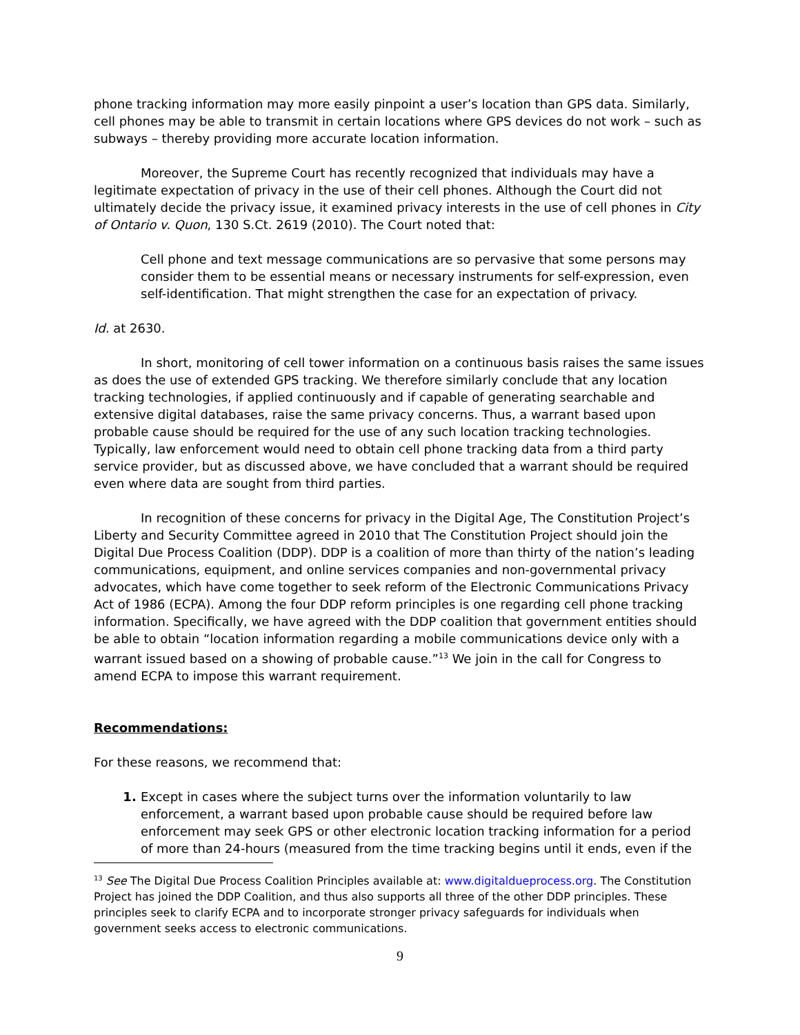phone tracking information may more easily pinpoint a user’s location than GPS data. Similarly, cell phones may be able to transmit in certain locations where GPS devices do not work – such as subways – thereby providing more accurate location information.
Moreover, the Supreme Court has recently recognized that individuals may have a legitimate expectation of privacy in the use of their cell phones. Although the Court did not ultimately decide the privacy issue, it examined privacy interests in the use of cell phones in City of Ontario v. Quon, 130 S.Ct. 2619 (2010). The Court noted that:
Cell phone and text message communications are so pervasive that some persons may consider them to be essential means or necessary instruments for self-expression, even self-identification. That might strengthen the case for an expectation of privacy.
Id. at 2630.
In short, monitoring of cell tower information on a continuous basis raises the same issues as does the use of extended GPS tracking. We therefore similarly conclude that any location tracking technologies, if applied continuously and if capable of generating searchable and extensive digital databases, raise the same privacy concerns. Thus, a warrant based upon probable cause should be required for the use of any such location tracking technologies. Typically, law enforcement would need to obtain cell phone tracking data from a third party service provider, but as discussed above, we have concluded that a warrant should be required even where data are sought from third parties.
In recognition of these concerns for privacy in the Digital Age, The Constitution Project’s Liberty and Security Committee agreed in 2010 that The Constitution Project should join the Digital Due Process Coalition (DDP). DDP is a coalition of more than thirty of the nation’s leading communications, equipment, and online services companies and non-governmental privacy advocates, which have come together to seek reform of the Electronic Communications Privacy Act of 1986 (ECPA). Among the four DDP reform principles is one regarding cell phone tracking information. Specifically, we have agreed with the DDP coalition that government entities should be able to obtain “location information regarding a mobile communications device only with a warrant issued based on a showing of probable cause.”<sup>13</sup> We join in the call for Congress to amend ECPA to impose this warrant requirement.
Recommendations:
For these reasons, we recommend that:
1. Except in cases where the subject turns over the information voluntarily to law enforcement, a warrant based upon probable cause should be required before law enforcement may seek GPS or other electronic location tracking information for a period of more than 24-hours (measured from the time tracking begins until it ends, even if the
<sup>13</sup> See The Digital Due Process Coalition Principles available at: www.digitaldueprocess.org. The Constitution Project has joined the DDP Coalition, and thus also supports all three of the other DDP principles. These principles seek to clarify ECPA and to incorporate stronger privacy safeguards for individuals when government seeks access to electronic communications.
9